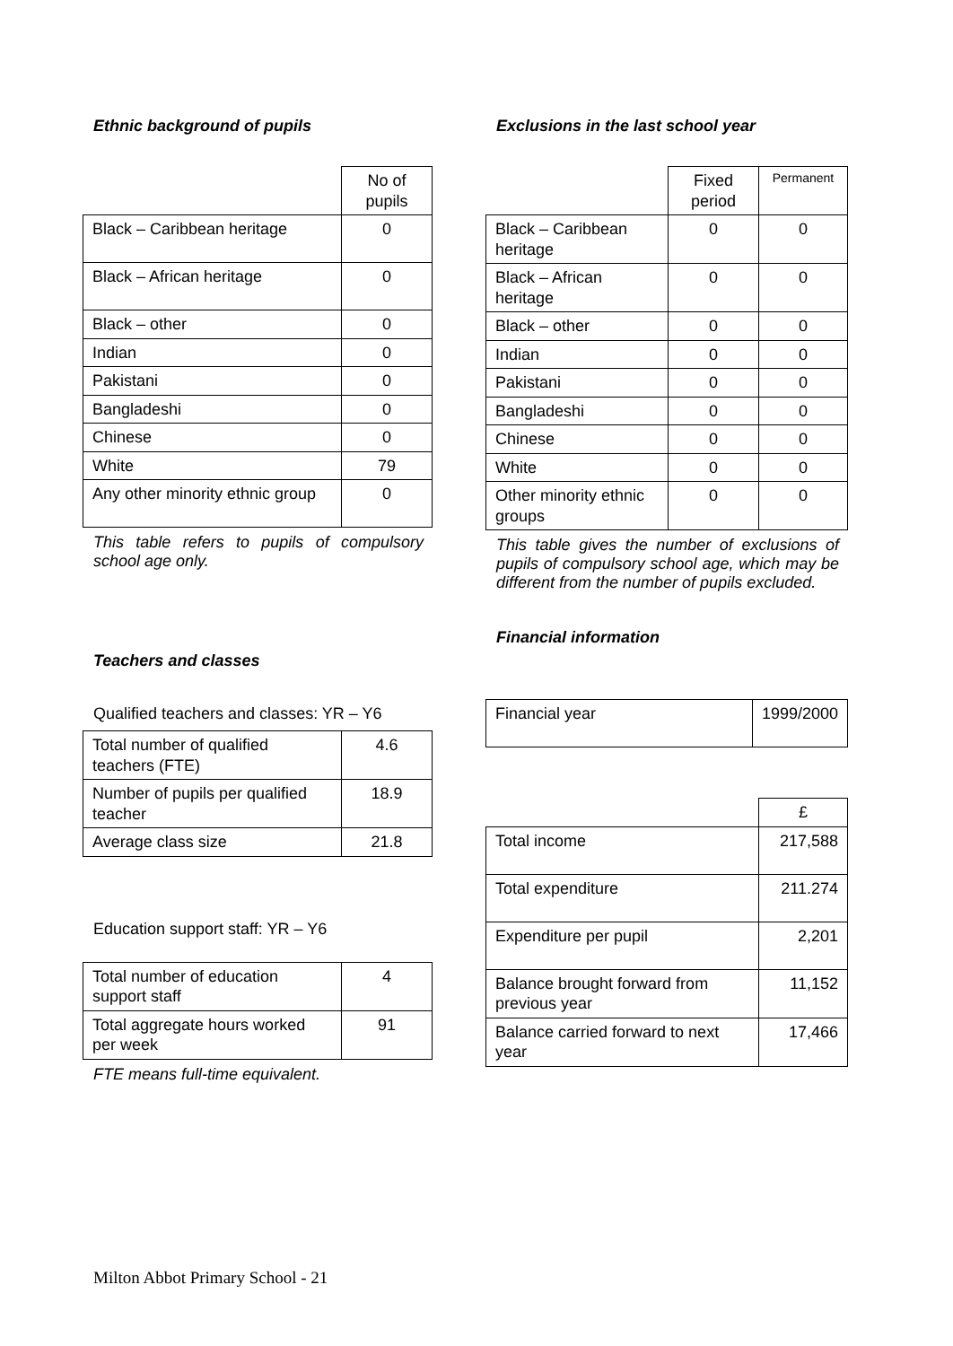Ethnic background of pupils
| | No of pupils |
| --- | --- |
| Black – Caribbean heritage | 0 |
| Black – African heritage | 0 |
| Black – other | 0 |
| Indian | 0 |
| Pakistani | 0 |
| Bangladeshi | 0 |
| Chinese | 0 |
| White | 79 |
| Any other minority ethnic group | 0 |
This table refers to pupils of compulsory school age only.
Teachers and classes
Qualified teachers and classes: YR – Y6
| Total number of qualified teachers (FTE) | 4.6 |
| Number of pupils per qualified teacher | 18.9 |
| Average class size | 21.8 |
Education support staff: YR – Y6
| Total number of education support staff | 4 |
| Total aggregate hours worked per week | 91 |
FTE means full-time equivalent.
Exclusions in the last school year
| | Fixed period | Permanent |
| --- | --- | --- |
| Black – Caribbean heritage | 0 | 0 |
| Black – African heritage | 0 | 0 |
| Black – other | 0 | 0 |
| Indian | 0 | 0 |
| Pakistani | 0 | 0 |
| Bangladeshi | 0 | 0 |
| Chinese | 0 | 0 |
| White | 0 | 0 |
| Other minority ethnic groups | 0 | 0 |
This table gives the number of exclusions of pupils of compulsory school age, which may be different from the number of pupils excluded.
Financial information
| Financial year | 1999/2000 |
| | £ |
| --- | --- |
| Total income | 217,588 |
| Total expenditure | 211.274 |
| Expenditure per pupil | 2,201 |
| Balance brought forward from previous year | 11,152 |
| Balance carried forward to next year | 17,466 |
Milton Abbot Primary School - 21